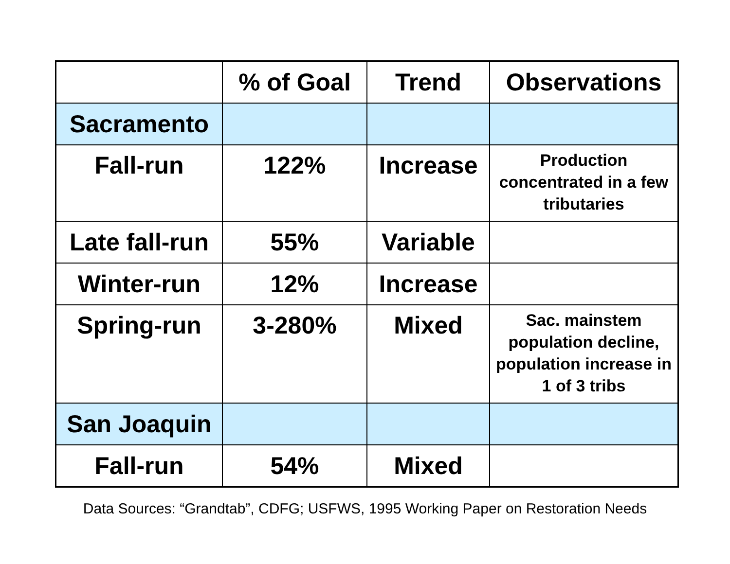| | % of Goal | Trend | Observations |
| --- | --- | --- | --- |
| Sacramento | | | |
| Fall-run | 122% | Increase | Production concentrated in a few tributaries |
| Late fall-run | 55% | Variable | |
| Winter-run | 12% | Increase | |
| Spring-run | 3-280% | Mixed | Sac. mainstem population decline, population increase in 1 of 3 tribs |
| San Joaquin | | | |
| Fall-run | 54% | Mixed | |
Data Sources: “Grandtab”, CDFG; USFWS, 1995 Working Paper on Restoration Needs